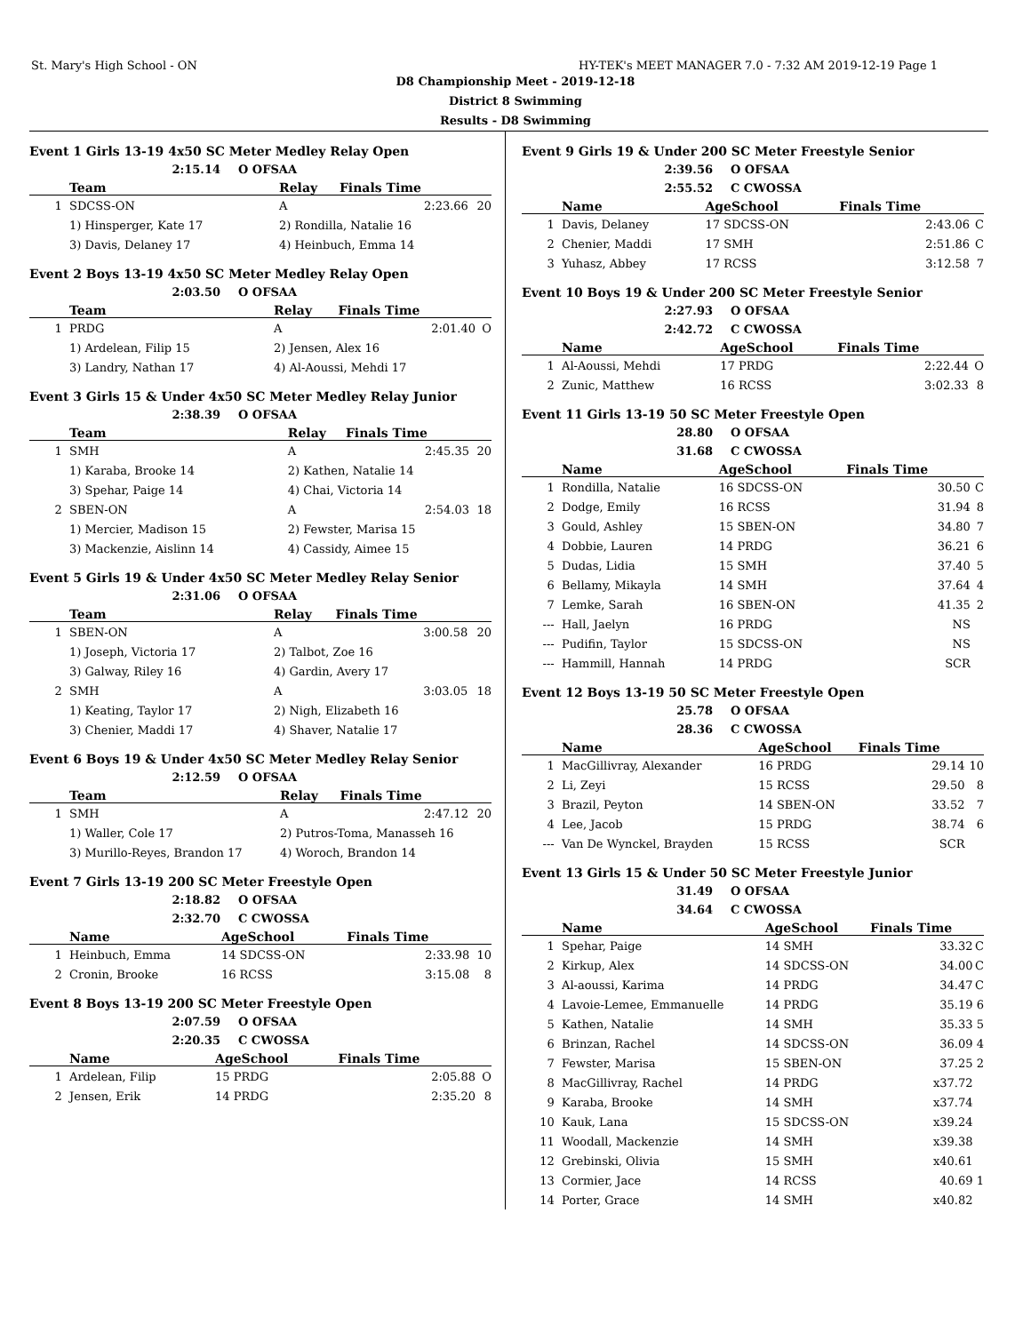St. Mary's High School - ON HY-TEK's MEET MANAGER 7.0 - 7:32 AM 2019-12-19 Page 1
D8 Championship Meet - 2019-12-18
District 8 Swimming
Results - D8 Swimming
Event 1 Girls 13-19 4x50 SC Meter Medley Relay Open
2:15.14 O OFSAA
| | Team | Relay | Finals Time | |
| --- | --- | --- | --- | --- |
| 1 | SDCSS-ON | A | 2:23.66 | 20 |
| | 1) Hinsperger, Kate 17 | 2) Rondilla, Natalie 16 | | |
| | 3) Davis, Delaney 17 | 4) Heinbuch, Emma 14 | | |
Event 2 Boys 13-19 4x50 SC Meter Medley Relay Open
2:03.50 O OFSAA
| | Team | Relay | Finals Time | |
| --- | --- | --- | --- | --- |
| 1 | PRDG | A | 2:01.40 | O |
| | 1) Ardelean, Filip 15 | 2) Jensen, Alex 16 | | |
| | 3) Landry, Nathan 17 | 4) Al-Aoussi, Mehdi 17 | | |
Event 3 Girls 15 & Under 4x50 SC Meter Medley Relay Junior
2:38.39 O OFSAA
| | Team | Relay | Finals Time | |
| --- | --- | --- | --- | --- |
| 1 | SMH | A | 2:45.35 | 20 |
| | 1) Karaba, Brooke 14 | 2) Kathen, Natalie 14 | | |
| | 3) Spehar, Paige 14 | 4) Chai, Victoria 14 | | |
| 2 | SBEN-ON | A | 2:54.03 | 18 |
| | 1) Mercier, Madison 15 | 2) Fewster, Marisa 15 | | |
| | 3) Mackenzie, Aislinn 14 | 4) Cassidy, Aimee 15 | | |
Event 5 Girls 19 & Under 4x50 SC Meter Medley Relay Senior
2:31.06 O OFSAA
| | Team | Relay | Finals Time | |
| --- | --- | --- | --- | --- |
| 1 | SBEN-ON | A | 3:00.58 | 20 |
| | 1) Joseph, Victoria 17 | 2) Talbot, Zoe 16 | | |
| | 3) Galway, Riley 16 | 4) Gardin, Avery 17 | | |
| 2 | SMH | A | 3:03.05 | 18 |
| | 1) Keating, Taylor 17 | 2) Nigh, Elizabeth 16 | | |
| | 3) Chenier, Maddi 17 | 4) Shaver, Natalie 17 | | |
Event 6 Boys 19 & Under 4x50 SC Meter Medley Relay Senior
2:12.59 O OFSAA
| | Team | Relay | Finals Time | |
| --- | --- | --- | --- | --- |
| 1 | SMH | A | 2:47.12 | 20 |
| | 1) Waller, Cole 17 | 2) Putros-Toma, Manasseh 16 | | |
| | 3) Murillo-Reyes, Brandon 17 | 4) Woroch, Brandon 14 | | |
Event 7 Girls 13-19 200 SC Meter Freestyle Open
2:18.82 O OFSAA
2:32.70 C CWOSSA
| | Name | AgeSchool | Finals Time | |
| --- | --- | --- | --- | --- |
| 1 | Heinbuch, Emma | 14 SDCSS-ON | 2:33.98 | 10 |
| 2 | Cronin, Brooke | 16 RCSS | 3:15.08 | 8 |
Event 8 Boys 13-19 200 SC Meter Freestyle Open
2:07.59 O OFSAA
2:20.35 C CWOSSA
| | Name | AgeSchool | Finals Time | |
| --- | --- | --- | --- | --- |
| 1 | Ardelean, Filip | 15 PRDG | 2:05.88 | O |
| 2 | Jensen, Erik | 14 PRDG | 2:35.20 | 8 |
Event 9 Girls 19 & Under 200 SC Meter Freestyle Senior
2:39.56 O OFSAA
2:55.52 C CWOSSA
| | Name | AgeSchool | Finals Time | |
| --- | --- | --- | --- | --- |
| 1 | Davis, Delaney | 17 SDCSS-ON | 2:43.06 | C |
| 2 | Chenier, Maddi | 17 SMH | 2:51.86 | C |
| 3 | Yuhasz, Abbey | 17 RCSS | 3:12.58 | 7 |
Event 10 Boys 19 & Under 200 SC Meter Freestyle Senior
2:27.93 O OFSAA
2:42.72 C CWOSSA
| | Name | AgeSchool | Finals Time | |
| --- | --- | --- | --- | --- |
| 1 | Al-Aoussi, Mehdi | 17 PRDG | 2:22.44 | O |
| 2 | Zunic, Matthew | 16 RCSS | 3:02.33 | 8 |
Event 11 Girls 13-19 50 SC Meter Freestyle Open
28.80 O OFSAA
31.68 C CWOSSA
| | Name | AgeSchool | Finals Time | |
| --- | --- | --- | --- | --- |
| 1 | Rondilla, Natalie | 16 SDCSS-ON | 30.50 | C |
| 2 | Dodge, Emily | 16 RCSS | 31.94 | 8 |
| 3 | Gould, Ashley | 15 SBEN-ON | 34.80 | 7 |
| 4 | Dobbie, Lauren | 14 PRDG | 36.21 | 6 |
| 5 | Dudas, Lidia | 15 SMH | 37.40 | 5 |
| 6 | Bellamy, Mikayla | 14 SMH | 37.64 | 4 |
| 7 | Lemke, Sarah | 16 SBEN-ON | 41.35 | 2 |
| --- | Hall, Jaelyn | 16 PRDG | NS | |
| --- | Pudifin, Taylor | 15 SDCSS-ON | NS | |
| --- | Hammill, Hannah | 14 PRDG | SCR | |
Event 12 Boys 13-19 50 SC Meter Freestyle Open
25.78 O OFSAA
28.36 C CWOSSA
| | Name | AgeSchool | Finals Time | |
| --- | --- | --- | --- | --- |
| 1 | MacGillivray, Alexander | 16 PRDG | 29.14 | 10 |
| 2 | Li, Zeyi | 15 RCSS | 29.50 | 8 |
| 3 | Brazil, Peyton | 14 SBEN-ON | 33.52 | 7 |
| 4 | Lee, Jacob | 15 PRDG | 38.74 | 6 |
| --- | Van De Wynckel, Brayden | 15 RCSS | SCR | |
Event 13 Girls 15 & Under 50 SC Meter Freestyle Junior
31.49 O OFSAA
34.64 C CWOSSA
| | Name | AgeSchool | Finals Time | |
| --- | --- | --- | --- | --- |
| 1 | Spehar, Paige | 14 SMH | 33.32 | C |
| 2 | Kirkup, Alex | 14 SDCSS-ON | 34.00 | C |
| 3 | Al-aoussi, Karima | 14 PRDG | 34.47 | C |
| 4 | Lavoie-Lemee, Emmanuelle | 14 PRDG | 35.19 | 6 |
| 5 | Kathen, Natalie | 14 SMH | 35.33 | 5 |
| 6 | Brinzan, Rachel | 14 SDCSS-ON | 36.09 | 4 |
| 7 | Fewster, Marisa | 15 SBEN-ON | 37.25 | 2 |
| 8 | MacGillivray, Rachel | 14 PRDG | x37.72 | |
| 9 | Karaba, Brooke | 14 SMH | x37.74 | |
| 10 | Kauk, Lana | 15 SDCSS-ON | x39.24 | |
| 11 | Woodall, Mackenzie | 14 SMH | x39.38 | |
| 12 | Grebinski, Olivia | 15 SMH | x40.61 | |
| 13 | Cormier, Jace | 14 RCSS | 40.69 | 1 |
| 14 | Porter, Grace | 14 SMH | x40.82 | |